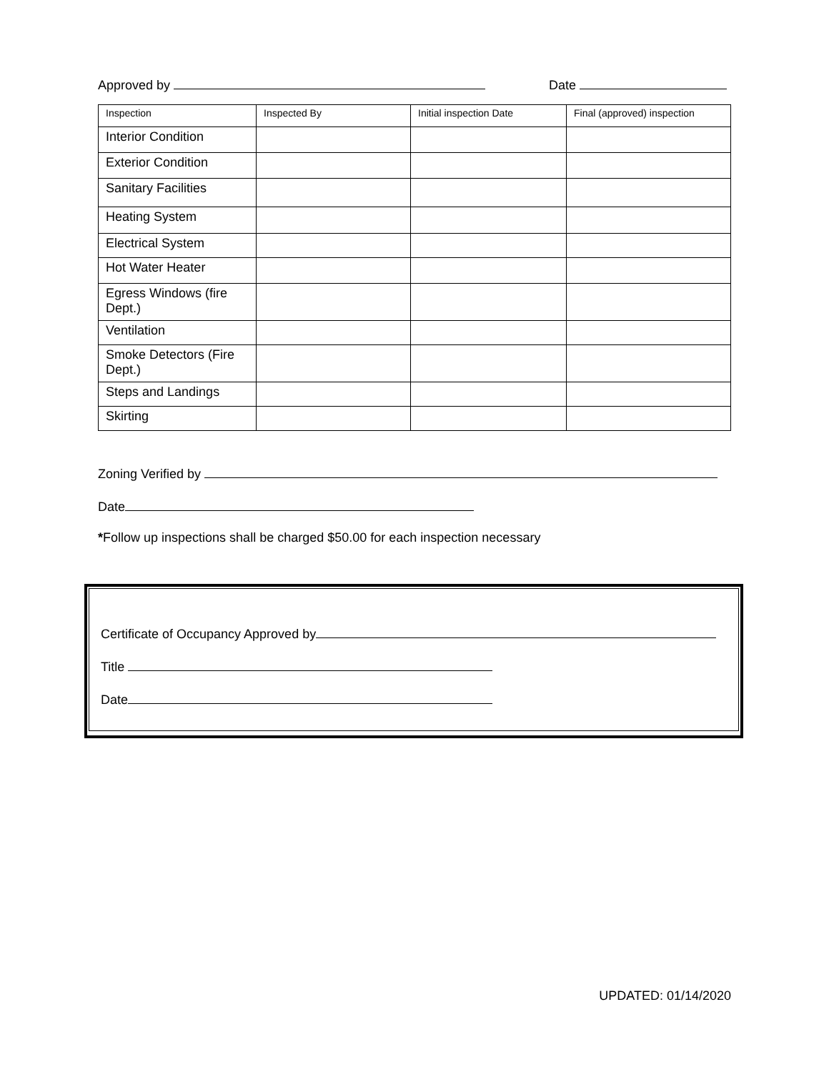Approved by Date
| Inspection | Inspected By | Initial inspection Date | Final (approved) inspection |
| --- | --- | --- | --- |
| Interior Condition | | | |
| Exterior Condition | | | |
| Sanitary Facilities | | | |
| Heating System | | | |
| Electrical System | | | |
| Hot Water Heater | | | |
| Egress Windows (fire Dept.) | | | |
| Ventilation | | | |
| Smoke Detectors (Fire Dept.) | | | |
| Steps and Landings | | | |
| Skirting | | | |
Zoning Verified by
Date
*Follow up inspections shall be charged $50.00 for each inspection necessary
Certificate of Occupancy Approved by
Title
Date
UPDATED: 01/14/2020